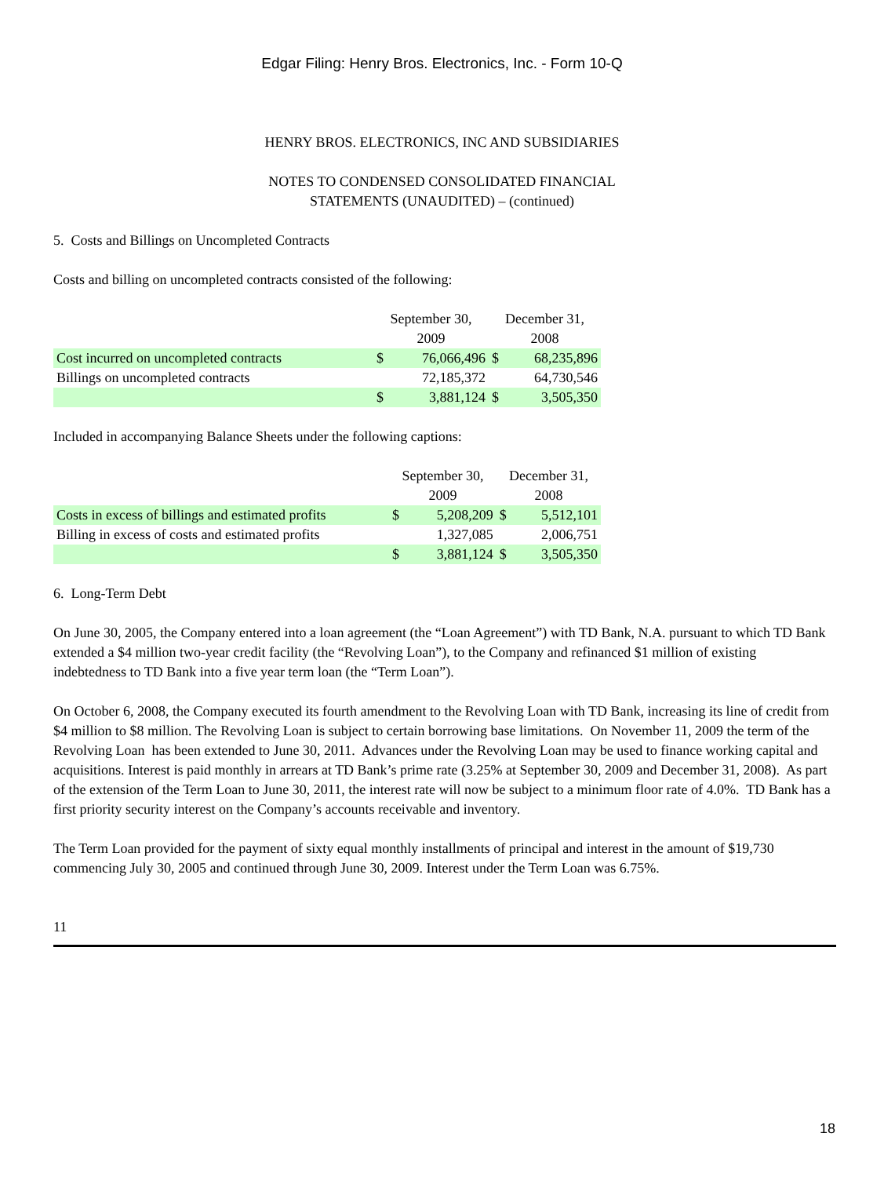Edgar Filing: Henry Bros. Electronics, Inc. - Form 10-Q
HENRY BROS. ELECTRONICS, INC AND SUBSIDIARIES
NOTES TO CONDENSED CONSOLIDATED FINANCIAL
STATEMENTS (UNAUDITED) – (continued)
5. Costs and Billings on Uncompleted Contracts
Costs and billing on uncompleted contracts consisted of the following:
| | September 30, 2009 | | December 31, 2008 | |
| Cost incurred on uncompleted contracts | $ | 76,066,496 | $ | 68,235,896 |
| Billings on uncompleted contracts | | 72,185,372 | | 64,730,546 |
| | $ | 3,881,124 | $ | 3,505,350 |
Included in accompanying Balance Sheets under the following captions:
| | September 30, 2009 | | December 31, 2008 | |
| Costs in excess of billings and estimated profits | $ | 5,208,209 | $ | 5,512,101 |
| Billing in excess of costs and estimated profits | | 1,327,085 | | 2,006,751 |
| | $ | 3,881,124 | $ | 3,505,350 |
6. Long-Term Debt
On June 30, 2005, the Company entered into a loan agreement (the “Loan Agreement”) with TD Bank, N.A. pursuant to which TD Bank extended a $4 million two-year credit facility (the “Revolving Loan”), to the Company and refinanced $1 million of existing indebtedness to TD Bank into a five year term loan (the “Term Loan”).
On October 6, 2008, the Company executed its fourth amendment to the Revolving Loan with TD Bank, increasing its line of credit from $4 million to $8 million. The Revolving Loan is subject to certain borrowing base limitations. On November 11, 2009 the term of the Revolving Loan has been extended to June 30, 2011. Advances under the Revolving Loan may be used to finance working capital and acquisitions. Interest is paid monthly in arrears at TD Bank’s prime rate (3.25% at September 30, 2009 and December 31, 2008). As part of the extension of the Term Loan to June 30, 2011, the interest rate will now be subject to a minimum floor rate of 4.0%. TD Bank has a first priority security interest on the Company’s accounts receivable and inventory.
The Term Loan provided for the payment of sixty equal monthly installments of principal and interest in the amount of $19,730 commencing July 30, 2005 and continued through June 30, 2009. Interest under the Term Loan was 6.75%.
11
18